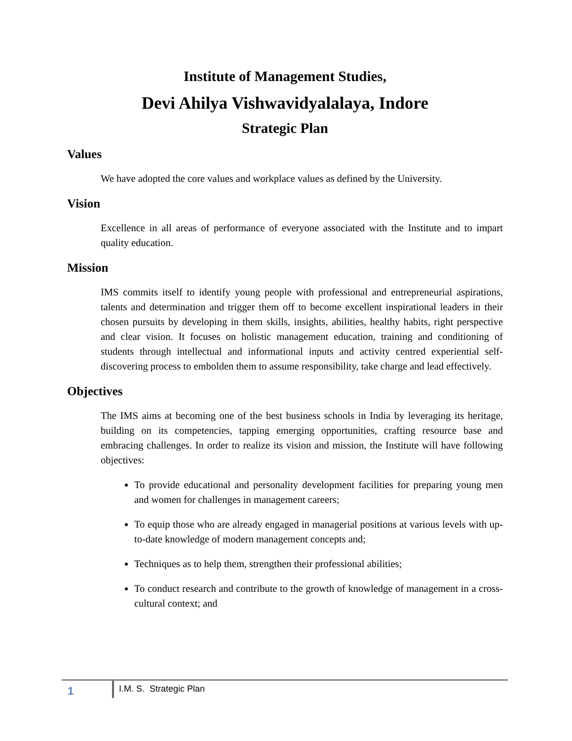Institute of Management Studies,
Devi Ahilya Vishwavidyalalaya, Indore
Strategic Plan
Values
We have adopted the core values and workplace values as defined by the University.
Vision
Excellence in all areas of performance of everyone associated with the Institute and to impart quality education.
Mission
IMS commits itself to identify young people with professional and entrepreneurial aspirations, talents and determination and trigger them off to become excellent inspirational leaders in their chosen pursuits by developing in them skills, insights, abilities, healthy habits, right perspective and clear vision. It focuses on holistic management education, training and conditioning of students through intellectual and informational inputs and activity centred experiential self-discovering process to embolden them to assume responsibility, take charge and lead effectively.
Objectives
The IMS aims at becoming one of the best business schools in India by leveraging its heritage, building on its competencies, tapping emerging opportunities, crafting resource base and embracing challenges. In order to realize its vision and mission, the Institute will have following objectives:
To provide educational and personality development facilities for preparing young men and women for challenges in management careers;
To equip those who are already engaged in managerial positions at various levels with up-to-date knowledge of modern management concepts and;
Techniques as to help them, strengthen their professional abilities;
To conduct research and contribute to the growth of knowledge of management in a cross-cultural context; and
1
I.M. S. Strategic Plan